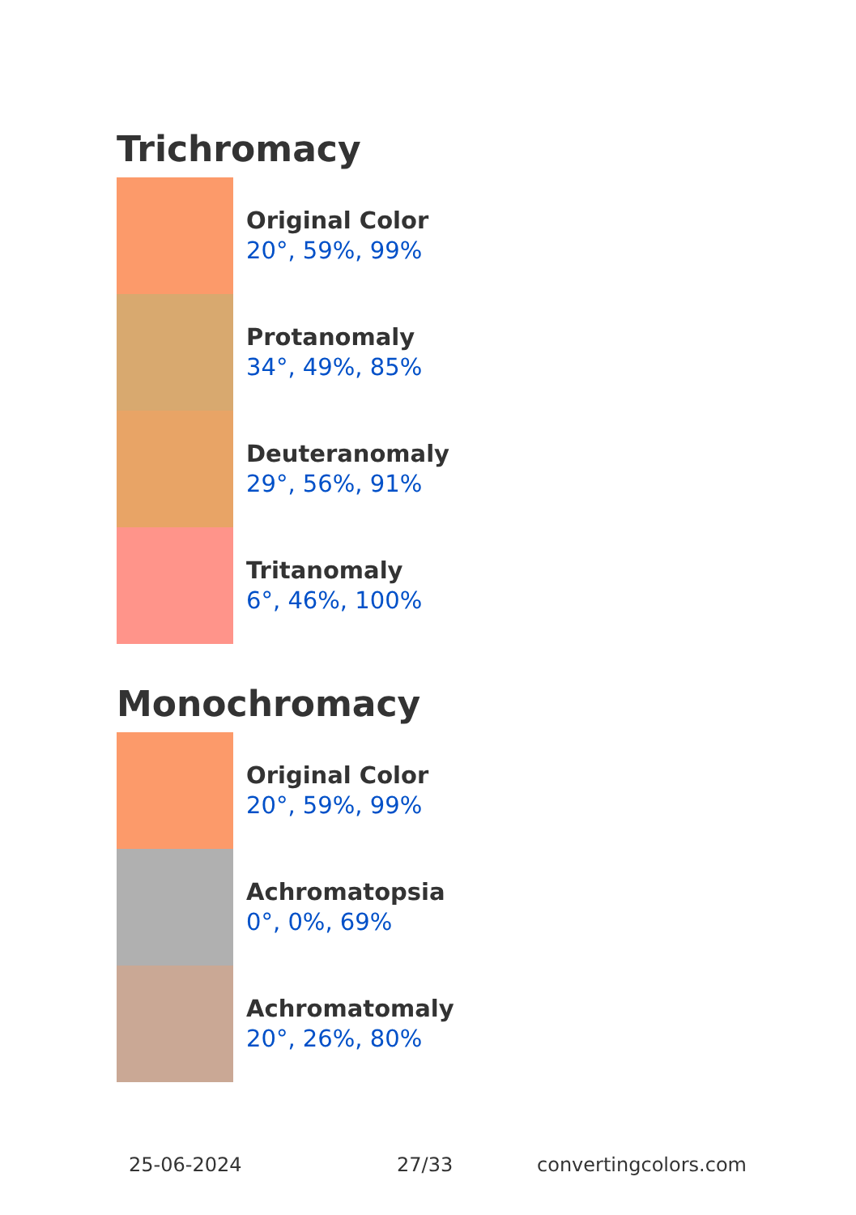Trichromacy
Original Color
20°, 59%, 99%
Protanomaly
34°, 49%, 85%
Deuteranomaly
29°, 56%, 91%
Tritanomaly
6°, 46%, 100%
Monochromacy
Original Color
20°, 59%, 99%
Achromatopsia
0°, 0%, 69%
Achromatomaly
20°, 26%, 80%
25-06-2024 27/33 convertingcolors.com